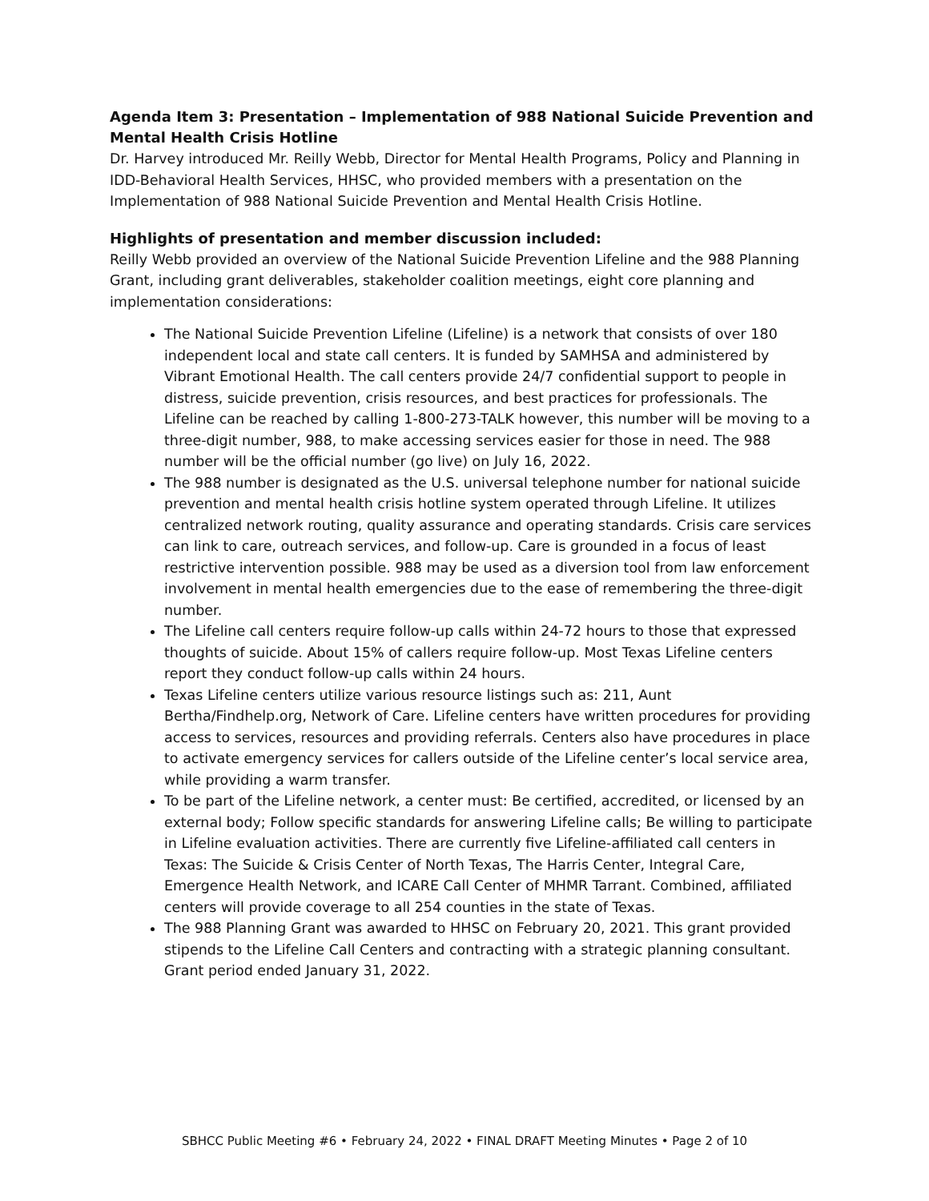Agenda Item 3: Presentation – Implementation of 988 National Suicide Prevention and Mental Health Crisis Hotline
Dr. Harvey introduced Mr. Reilly Webb, Director for Mental Health Programs, Policy and Planning in IDD-Behavioral Health Services, HHSC, who provided members with a presentation on the Implementation of 988 National Suicide Prevention and Mental Health Crisis Hotline.
Highlights of presentation and member discussion included:
Reilly Webb provided an overview of the National Suicide Prevention Lifeline and the 988 Planning Grant, including grant deliverables, stakeholder coalition meetings, eight core planning and implementation considerations:
The National Suicide Prevention Lifeline (Lifeline) is a network that consists of over 180 independent local and state call centers. It is funded by SAMHSA and administered by Vibrant Emotional Health. The call centers provide 24/7 confidential support to people in distress, suicide prevention, crisis resources, and best practices for professionals. The Lifeline can be reached by calling 1-800-273-TALK however, this number will be moving to a three-digit number, 988, to make accessing services easier for those in need. The 988 number will be the official number (go live) on July 16, 2022.
The 988 number is designated as the U.S. universal telephone number for national suicide prevention and mental health crisis hotline system operated through Lifeline. It utilizes centralized network routing, quality assurance and operating standards. Crisis care services can link to care, outreach services, and follow-up. Care is grounded in a focus of least restrictive intervention possible. 988 may be used as a diversion tool from law enforcement involvement in mental health emergencies due to the ease of remembering the three-digit number.
The Lifeline call centers require follow-up calls within 24-72 hours to those that expressed thoughts of suicide. About 15% of callers require follow-up. Most Texas Lifeline centers report they conduct follow-up calls within 24 hours.
Texas Lifeline centers utilize various resource listings such as: 211, Aunt Bertha/Findhelp.org, Network of Care. Lifeline centers have written procedures for providing access to services, resources and providing referrals. Centers also have procedures in place to activate emergency services for callers outside of the Lifeline center’s local service area, while providing a warm transfer.
To be part of the Lifeline network, a center must: Be certified, accredited, or licensed by an external body; Follow specific standards for answering Lifeline calls; Be willing to participate in Lifeline evaluation activities. There are currently five Lifeline-affiliated call centers in Texas: The Suicide & Crisis Center of North Texas, The Harris Center, Integral Care, Emergence Health Network, and ICARE Call Center of MHMR Tarrant. Combined, affiliated centers will provide coverage to all 254 counties in the state of Texas.
The 988 Planning Grant was awarded to HHSC on February 20, 2021. This grant provided stipends to the Lifeline Call Centers and contracting with a strategic planning consultant. Grant period ended January 31, 2022.
SBHCC Public Meeting #6 • February 24, 2022 • FINAL DRAFT Meeting Minutes • Page 2 of 10